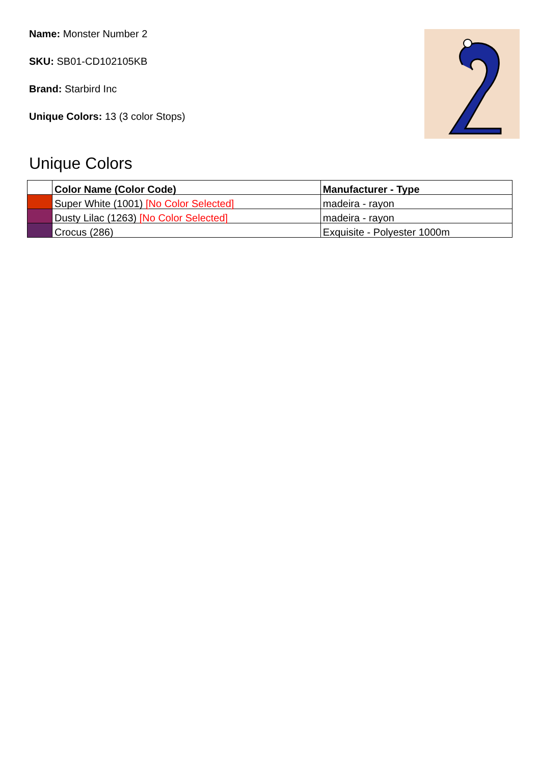Name: Monster Number 2
SKU: SB01-CD102105KB
Brand: Starbird Inc
Unique Colors: 13 (3 color Stops)
Unique Colors
| | Color Name (Color Code) | Manufacturer - Type |
| --- | --- | --- |
| | Super White (1001) [No Color Selected] | madeira - rayon |
| | Dusty Lilac (1263) [No Color Selected] | madeira - rayon |
| | Crocus (286) | Exquisite - Polyester 1000m |